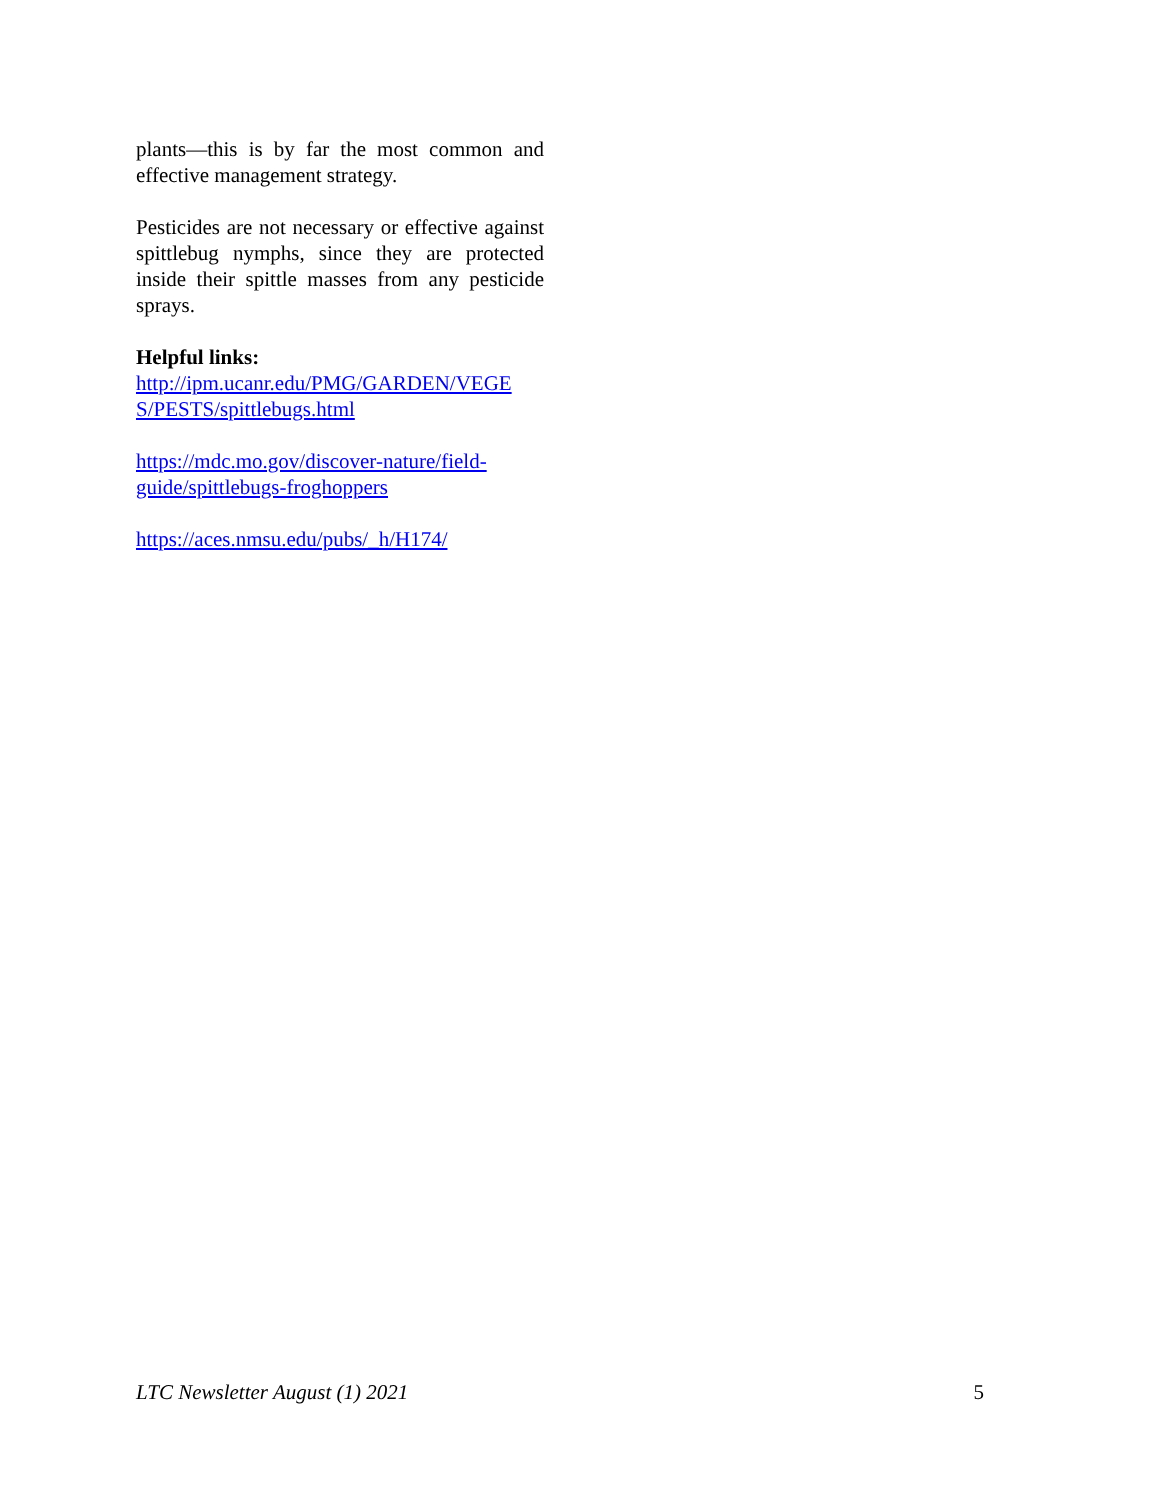plants—this is by far the most common and effective management strategy.
Pesticides are not necessary or effective against spittlebug nymphs, since they are protected inside their spittle masses from any pesticide sprays.
Helpful links:
http://ipm.ucanr.edu/PMG/GARDEN/VEGE S/PESTS/spittlebugs.html
https://mdc.mo.gov/discover-nature/field-guide/spittlebugs-froghoppers
https://aces.nmsu.edu/pubs/_h/H174/
LTC Newsletter August (1) 2021 5